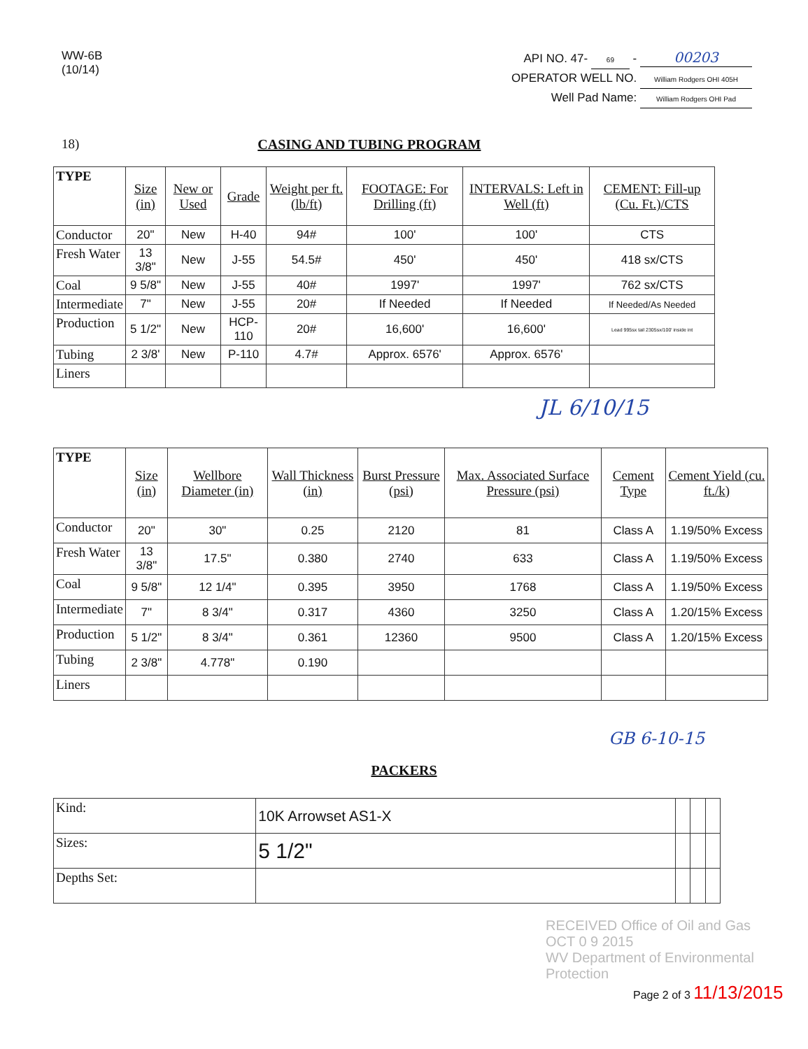WW-6B
(10/14)
API NO. 47- 69 - 00203
OPERATOR WELL NO. William Rodgers OHI 405H
Well Pad Name: William Rodgers OHI Pad
18) CASING AND TUBING PROGRAM
| TYPE | Size (in) | New or Used | Grade | Weight per ft. (lb/ft) | FOOTAGE: For Drilling (ft) | INTERVALS: Left in Well (ft) | CEMENT: Fill-up (Cu. Ft.)/CTS |
| --- | --- | --- | --- | --- | --- | --- | --- |
| Conductor | 20" | New | H-40 | 94# | 100' | 100' | CTS |
| Fresh Water | 13 3/8" | New | J-55 | 54.5# | 450' | 450' | 418 sx/CTS |
| Coal | 9 5/8" | New | J-55 | 40# | 1997' | 1997' | 762 sx/CTS |
| Intermediate | 7" | New | J-55 | 20# | If Needed | If Needed | If Needed/As Needed |
| Production | 5 1/2" | New | HCP-110 | 20# | 16,600' | 16,600' | Lead 995sx tail 2305sx/100' inside int |
| Tubing | 2 3/8' | New | P-110 | 4.7# | Approx. 6576' | Approx. 6576' | |
| Liners | | | | | | | |
JL 6/10/15
| TYPE | Size (in) | Wellbore Diameter (in) | Wall Thickness (in) | Burst Pressure (psi) | Max. Associated Surface Pressure (psi) | Cement Type | Cement Yield (cu. ft./k) |
| --- | --- | --- | --- | --- | --- | --- | --- |
| Conductor | 20" | 30" | 0.25 | 2120 | 81 | Class A | 1.19/50% Excess |
| Fresh Water | 13 3/8" | 17.5" | 0.380 | 2740 | 633 | Class A | 1.19/50% Excess |
| Coal | 9 5/8" | 12 1/4" | 0.395 | 3950 | 1768 | Class A | 1.19/50% Excess |
| Intermediate | 7" | 8 3/4" | 0.317 | 4360 | 3250 | Class A | 1.20/15% Excess |
| Production | 5 1/2" | 8 3/4" | 0.361 | 12360 | 9500 | Class A | 1.20/15% Excess |
| Tubing | 2 3/8" | 4.778" | 0.190 | | | | |
| Liners | | | | | | | |
GB 6-10-15
PACKERS
| Kind: | 10K Arrowset AS1-X | | | |
| Sizes: | 5 1/2" | | | |
| Depths Set: | | | | |
RECEIVED Office of Oil and Gas
OCT 0 9 2015
WV Department of Environmental Protection
Page 2 of 3 11/13/2015